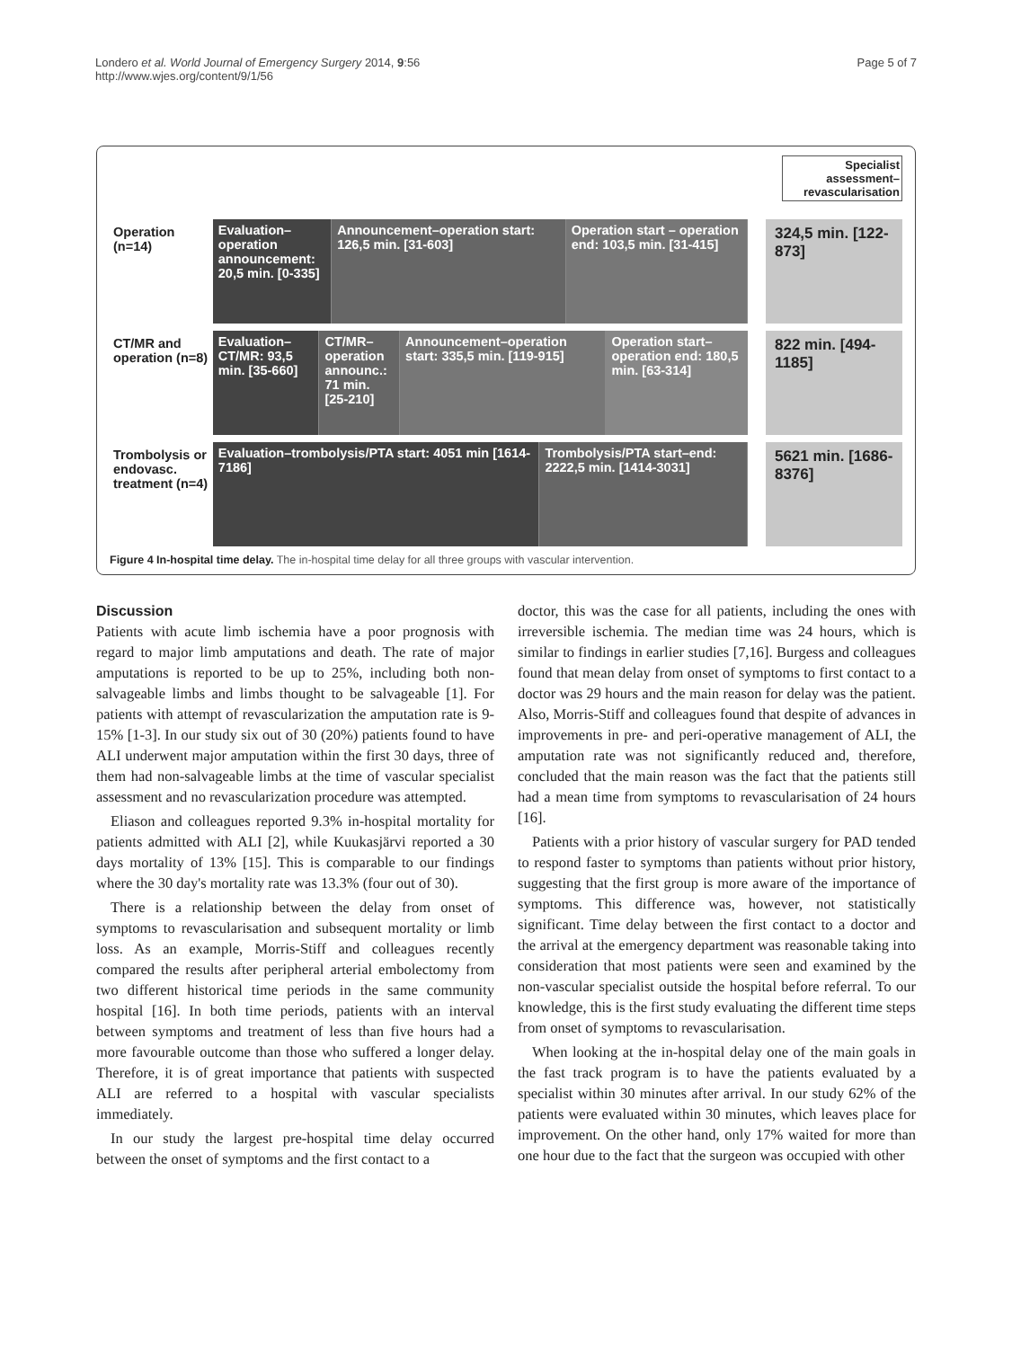Londero et al. World Journal of Emergency Surgery 2014, 9:56
http://www.wjes.org/content/9/1/56
Page 5 of 7
Specialist assessment–revascularisation
Operation (n=14)
Evaluation–operation announcement: 20,5 min. [0-335]
Announcement–operation start: 126,5 min. [31-603]
Operation start – operation end: 103,5 min. [31-415]
324,5 min. [122-873]
CT/MR and operation (n=8)
Evaluation–CT/MR: 93,5 min. [35-660]
CT/MR–operation announc.: 71 min. [25-210]
Announcement–operation start: 335,5 min. [119-915]
Operation start–operation end: 180,5 min. [63-314]
822 min. [494-1185]
Trombolysis or endovasc. treatment (n=4)
Evaluation–trombolysis/PTA start: 4051 min [1614-7186]
Trombolysis/PTA start–end: 2222,5 min. [1414-3031]
5621 min. [1686-8376]
Figure 4 In-hospital time delay. The in-hospital time delay for all three groups with vascular intervention.
Discussion
Patients with acute limb ischemia have a poor prognosis with regard to major limb amputations and death. The rate of major amputations is reported to be up to 25%, including both non-salvageable limbs and limbs thought to be salvageable [1]. For patients with attempt of revascularization the amputation rate is 9-15% [1-3]. In our study six out of 30 (20%) patients found to have ALI underwent major amputation within the first 30 days, three of them had non-salvageable limbs at the time of vascular specialist assessment and no revascularization procedure was attempted.
Eliason and colleagues reported 9.3% in-hospital mortality for patients admitted with ALI [2], while Kuukasjärvi reported a 30 days mortality of 13% [15]. This is comparable to our findings where the 30 day's mortality rate was 13.3% (four out of 30).
There is a relationship between the delay from onset of symptoms to revascularisation and subsequent mortality or limb loss. As an example, Morris-Stiff and colleagues recently compared the results after peripheral arterial embolectomy from two different historical time periods in the same community hospital [16]. In both time periods, patients with an interval between symptoms and treatment of less than five hours had a more favourable outcome than those who suffered a longer delay. Therefore, it is of great importance that patients with suspected ALI are referred to a hospital with vascular specialists immediately.
In our study the largest pre-hospital time delay occurred between the onset of symptoms and the first contact to a
doctor, this was the case for all patients, including the ones with irreversible ischemia. The median time was 24 hours, which is similar to findings in earlier studies [7,16]. Burgess and colleagues found that mean delay from onset of symptoms to first contact to a doctor was 29 hours and the main reason for delay was the patient. Also, Morris-Stiff and colleagues found that despite of advances in improvements in pre- and peri-operative management of ALI, the amputation rate was not significantly reduced and, therefore, concluded that the main reason was the fact that the patients still had a mean time from symptoms to revascularisation of 24 hours [16].
Patients with a prior history of vascular surgery for PAD tended to respond faster to symptoms than patients without prior history, suggesting that the first group is more aware of the importance of symptoms. This difference was, however, not statistically significant. Time delay between the first contact to a doctor and the arrival at the emergency department was reasonable taking into consideration that most patients were seen and examined by the non-vascular specialist outside the hospital before referral. To our knowledge, this is the first study evaluating the different time steps from onset of symptoms to revascularisation.
When looking at the in-hospital delay one of the main goals in the fast track program is to have the patients evaluated by a specialist within 30 minutes after arrival. In our study 62% of the patients were evaluated within 30 minutes, which leaves place for improvement. On the other hand, only 17% waited for more than one hour due to the fact that the surgeon was occupied with other